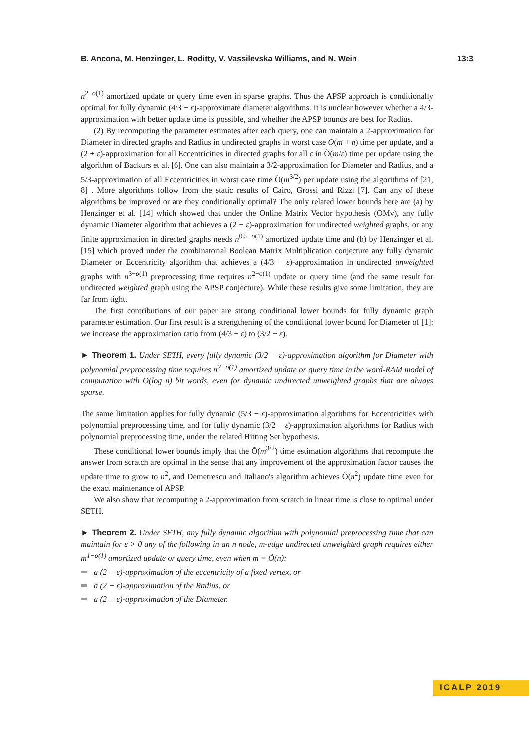B. Ancona, M. Henzinger, L. Roditty, V. Vassilevska Williams, and N. Wein 13:3
n<sup>2−o(1)</sup> amortized update or query time even in sparse graphs. Thus the APSP approach is conditionally optimal for fully dynamic (4/3 − ε)-approximate diameter algorithms. It is unclear however whether a 4/3-approximation with better update time is possible, and whether the APSP bounds are best for Radius.
(2) By recomputing the parameter estimates after each query, one can maintain a 2-approximation for Diameter in directed graphs and Radius in undirected graphs in worst case O(m + n) time per update, and a (2 + ε)-approximation for all Eccentricities in directed graphs for all ε in Õ(m/ε) time per update using the algorithm of Backurs et al. [6]. One can also maintain a 3/2-approximation for Diameter and Radius, and a 5/3-approximation of all Eccentricities in worst case time Õ(m<sup>3/2</sup>) per update using the algorithms of [21, 8] . More algorithms follow from the static results of Cairo, Grossi and Rizzi [7]. Can any of these algorithms be improved or are they conditionally optimal? The only related lower bounds here are (a) by Henzinger et al. [14] which showed that under the Online Matrix Vector hypothesis (OMv), any fully dynamic Diameter algorithm that achieves a (2 − ε)-approximation for undirected weighted graphs, or any finite approximation in directed graphs needs n<sup>0.5−o(1)</sup> amortized update time and (b) by Henzinger et al. [15] which proved under the combinatorial Boolean Matrix Multiplication conjecture any fully dynamic Diameter or Eccentricity algorithm that achieves a (4/3 − ε)-approximation in undirected unweighted graphs with n<sup>3−o(1)</sup> preprocessing time requires n<sup>2−o(1)</sup> update or query time (and the same result for undirected weighted graph using the APSP conjecture). While these results give some limitation, they are far from tight.
The first contributions of our paper are strong conditional lower bounds for fully dynamic graph parameter estimation. Our first result is a strengthening of the conditional lower bound for Diameter of [1]: we increase the approximation ratio from (4/3 − ε) to (3/2 − ε).
► Theorem 1. Under SETH, every fully dynamic (3/2 − ε)-approximation algorithm for Diameter with polynomial preprocessing time requires n<sup>2−o(1)</sup> amortized update or query time in the word-RAM model of computation with O(log n) bit words, even for dynamic undirected unweighted graphs that are always sparse.
The same limitation applies for fully dynamic (5/3 − ε)-approximation algorithms for Eccentricities with polynomial preprocessing time, and for fully dynamic (3/2 − ε)-approximation algorithms for Radius with polynomial preprocessing time, under the related Hitting Set hypothesis.
These conditional lower bounds imply that the Õ(m<sup>3/2</sup>) time estimation algorithms that recompute the answer from scratch are optimal in the sense that any improvement of the approximation factor causes the update time to grow to n<sup>2</sup>, and Demetrescu and Italiano's algorithm achieves Õ(n<sup>2</sup>) update time even for the exact maintenance of APSP.
We also show that recomputing a 2-approximation from scratch in linear time is close to optimal under SETH.
► Theorem 2. Under SETH, any fully dynamic algorithm with polynomial preprocessing time that can maintain for ε > 0 any of the following in an n node, m-edge undirected unweighted graph requires either m<sup>1−o(1)</sup> amortized update or query time, even when m = Õ(n):
a (2 − ε)-approximation of the eccentricity of a fixed vertex, or
a (2 − ε)-approximation of the Radius, or
a (2 − ε)-approximation of the Diameter.
ICALP 2019